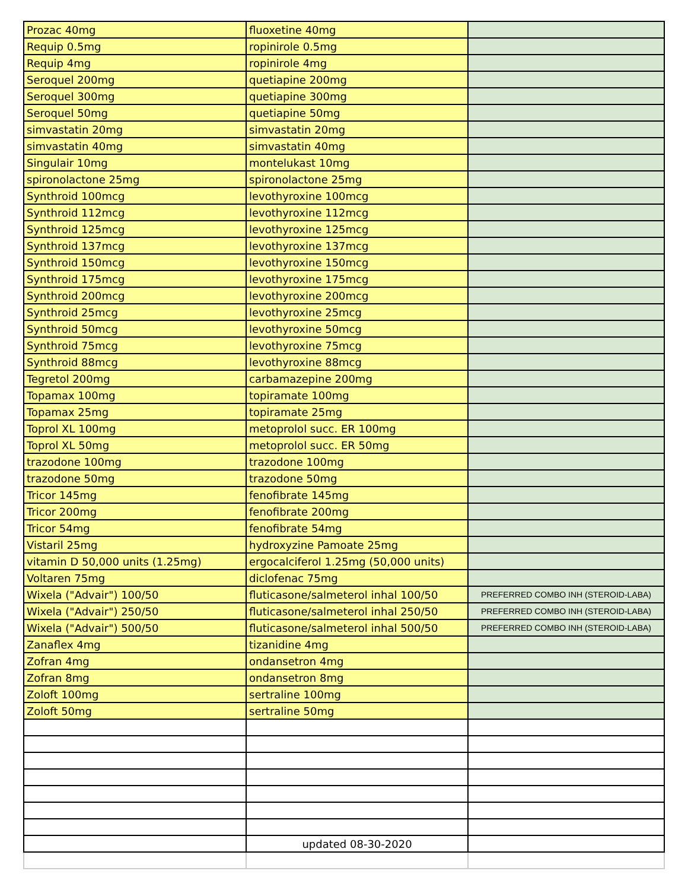| Prozac 40mg | fluoxetine 40mg | |
| Requip 0.5mg | ropinirole 0.5mg | |
| Requip 4mg | ropinirole 4mg | |
| Seroquel 200mg | quetiapine 200mg | |
| Seroquel 300mg | quetiapine 300mg | |
| Seroquel 50mg | quetiapine 50mg | |
| simvastatin 20mg | simvastatin 20mg | |
| simvastatin 40mg | simvastatin 40mg | |
| Singulair 10mg | montelukast 10mg | |
| spironolactone 25mg | spironolactone 25mg | |
| Synthroid 100mcg | levothyroxine 100mcg | |
| Synthroid 112mcg | levothyroxine 112mcg | |
| Synthroid 125mcg | levothyroxine 125mcg | |
| Synthroid 137mcg | levothyroxine 137mcg | |
| Synthroid 150mcg | levothyroxine 150mcg | |
| Synthroid 175mcg | levothyroxine 175mcg | |
| Synthroid 200mcg | levothyroxine 200mcg | |
| Synthroid 25mcg | levothyroxine 25mcg | |
| Synthroid 50mcg | levothyroxine 50mcg | |
| Synthroid 75mcg | levothyroxine 75mcg | |
| Synthroid 88mcg | levothyroxine 88mcg | |
| Tegretol 200mg | carbamazepine 200mg | |
| Topamax 100mg | topiramate 100mg | |
| Topamax 25mg | topiramate 25mg | |
| Toprol XL 100mg | metoprolol succ. ER 100mg | |
| Toprol XL 50mg | metoprolol succ. ER 50mg | |
| trazodone 100mg | trazodone 100mg | |
| trazodone 50mg | trazodone 50mg | |
| Tricor 145mg | fenofibrate 145mg | |
| Tricor 200mg | fenofibrate 200mg | |
| Tricor 54mg | fenofibrate 54mg | |
| Vistaril 25mg | hydroxyzine Pamoate 25mg | |
| vitamin D 50,000 units (1.25mg) | ergocalciferol 1.25mg (50,000 units) | |
| Voltaren 75mg | diclofenac 75mg | |
| Wixela ("Advair") 100/50 | fluticasone/salmeterol inhal 100/50 | PREFERRED COMBO INH (STEROID-LABA) |
| Wixela ("Advair") 250/50 | fluticasone/salmeterol inhal 250/50 | PREFERRED COMBO INH (STEROID-LABA) |
| Wixela ("Advair") 500/50 | fluticasone/salmeterol inhal 500/50 | PREFERRED COMBO INH (STEROID-LABA) |
| Zanaflex 4mg | tizanidine 4mg | |
| Zofran 4mg | ondansetron 4mg | |
| Zofran 8mg | ondansetron 8mg | |
| Zoloft 100mg | sertraline 100mg | |
| Zoloft 50mg | sertraline 50mg | |
| | updated 08-30-2020 | |